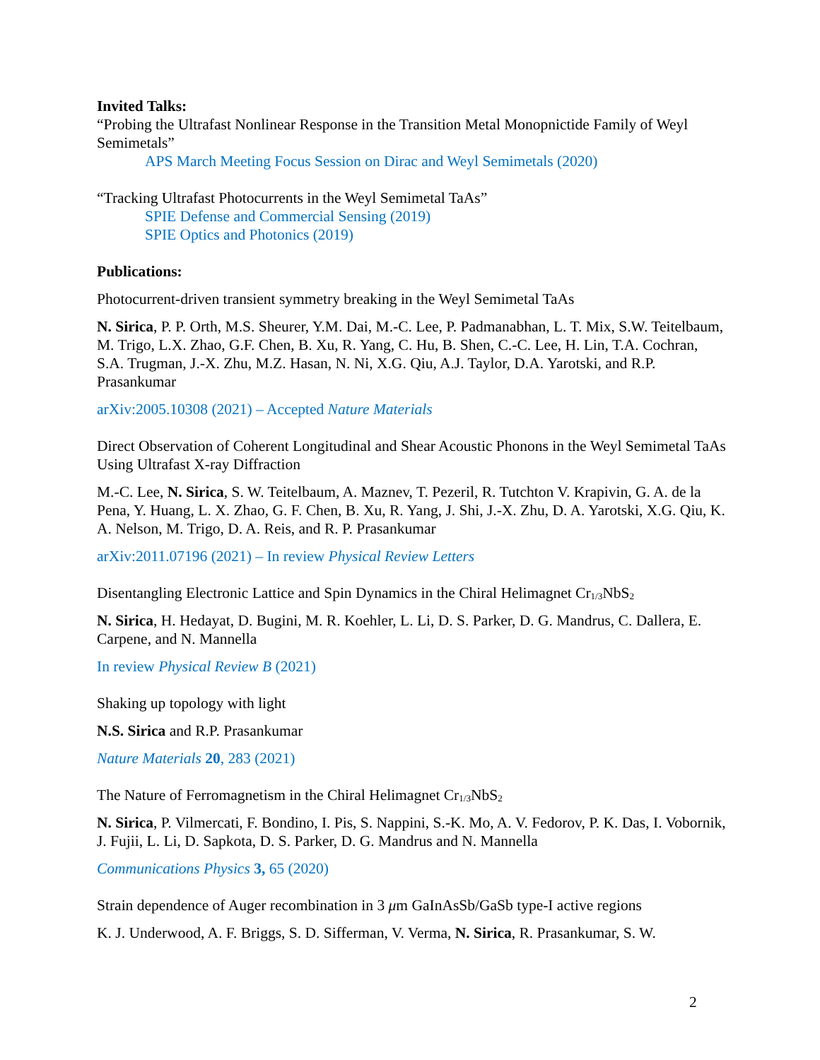Invited Talks:
“Probing the Ultrafast Nonlinear Response in the Transition Metal Monopnictide Family of Weyl Semimetals”
APS March Meeting Focus Session on Dirac and Weyl Semimetals (2020)
“Tracking Ultrafast Photocurrents in the Weyl Semimetal TaAs”
SPIE Defense and Commercial Sensing (2019)
SPIE Optics and Photonics (2019)
Publications:
Photocurrent-driven transient symmetry breaking in the Weyl Semimetal TaAs
N. Sirica, P. P. Orth, M.S. Sheurer, Y.M. Dai, M.-C. Lee, P. Padmanabhan, L. T. Mix, S.W. Teitelbaum, M. Trigo, L.X. Zhao, G.F. Chen, B. Xu, R. Yang, C. Hu, B. Shen, C.-C. Lee, H. Lin, T.A. Cochran, S.A. Trugman, J.-X. Zhu, M.Z. Hasan, N. Ni, X.G. Qiu, A.J. Taylor, D.A. Yarotski, and R.P. Prasankumar
arXiv:2005.10308 (2021) – Accepted Nature Materials
Direct Observation of Coherent Longitudinal and Shear Acoustic Phonons in the Weyl Semimetal TaAs Using Ultrafast X-ray Diffraction
M.-C. Lee, N. Sirica, S. W. Teitelbaum, A. Maznev, T. Pezeril, R. Tutchton V. Krapivin, G. A. de la Pena, Y. Huang, L. X. Zhao, G. F. Chen, B. Xu, R. Yang, J. Shi, J.-X. Zhu, D. A. Yarotski, X.G. Qiu, K. A. Nelson, M. Trigo, D. A. Reis, and R. P. Prasankumar
arXiv:2011.07196 (2021) – In review Physical Review Letters
Disentangling Electronic Lattice and Spin Dynamics in the Chiral Helimagnet Cr<sub>1/3</sub>NbS<sub>2</sub>
N. Sirica, H. Hedayat, D. Bugini, M. R. Koehler, L. Li, D. S. Parker, D. G. Mandrus, C. Dallera, E. Carpene, and N. Mannella
In review Physical Review B (2021)
Shaking up topology with light
N.S. Sirica and R.P. Prasankumar
Nature Materials 20, 283 (2021)
The Nature of Ferromagnetism in the Chiral Helimagnet Cr<sub>1/3</sub>NbS<sub>2</sub>
N. Sirica, P. Vilmercati, F. Bondino, I. Pis, S. Nappini, S.-K. Mo, A. V. Fedorov, P. K. Das, I. Vobornik, J. Fujii, L. Li, D. Sapkota, D. S. Parker, D. G. Mandrus and N. Mannella
Communications Physics 3, 65 (2020)
Strain dependence of Auger recombination in 3 μm GaInAsSb/GaSb type-I active regions
K. J. Underwood, A. F. Briggs, S. D. Sifferman, V. Verma, N. Sirica, R. Prasankumar, S. W.
2